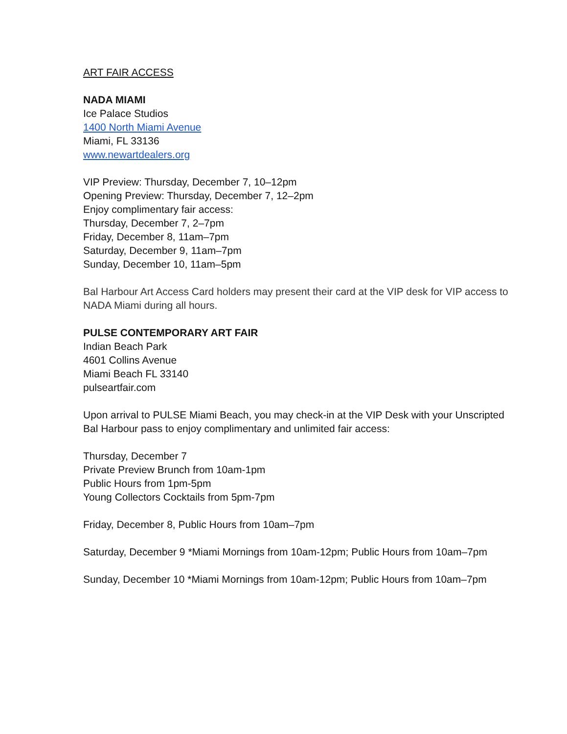ART FAIR ACCESS
NADA MIAMI
Ice Palace Studios
1400 North Miami Avenue
Miami, FL 33136
www.newartdealers.org
VIP Preview: Thursday, December 7, 10–12pm
Opening Preview: Thursday, December 7, 12–2pm
Enjoy complimentary fair access:
Thursday, December 7, 2–7pm
Friday, December 8, 11am–7pm
Saturday, December 9, 11am–7pm
Sunday, December 10, 11am–5pm
Bal Harbour Art Access Card holders may present their card at the VIP desk for VIP access to NADA Miami during all hours.
PULSE CONTEMPORARY ART FAIR
Indian Beach Park
4601 Collins Avenue
Miami Beach FL 33140
pulseartfair.com
Upon arrival to PULSE Miami Beach, you may check-in at the VIP Desk with your Unscripted Bal Harbour pass to enjoy complimentary and unlimited fair access:
Thursday, December 7
Private Preview Brunch from 10am-1pm
Public Hours from 1pm-5pm
Young Collectors Cocktails from 5pm-7pm
Friday, December 8, Public Hours from 10am–7pm
Saturday, December 9 *Miami Mornings from 10am-12pm; Public Hours from 10am–7pm
Sunday, December 10 *Miami Mornings from 10am-12pm; Public Hours from 10am–7pm